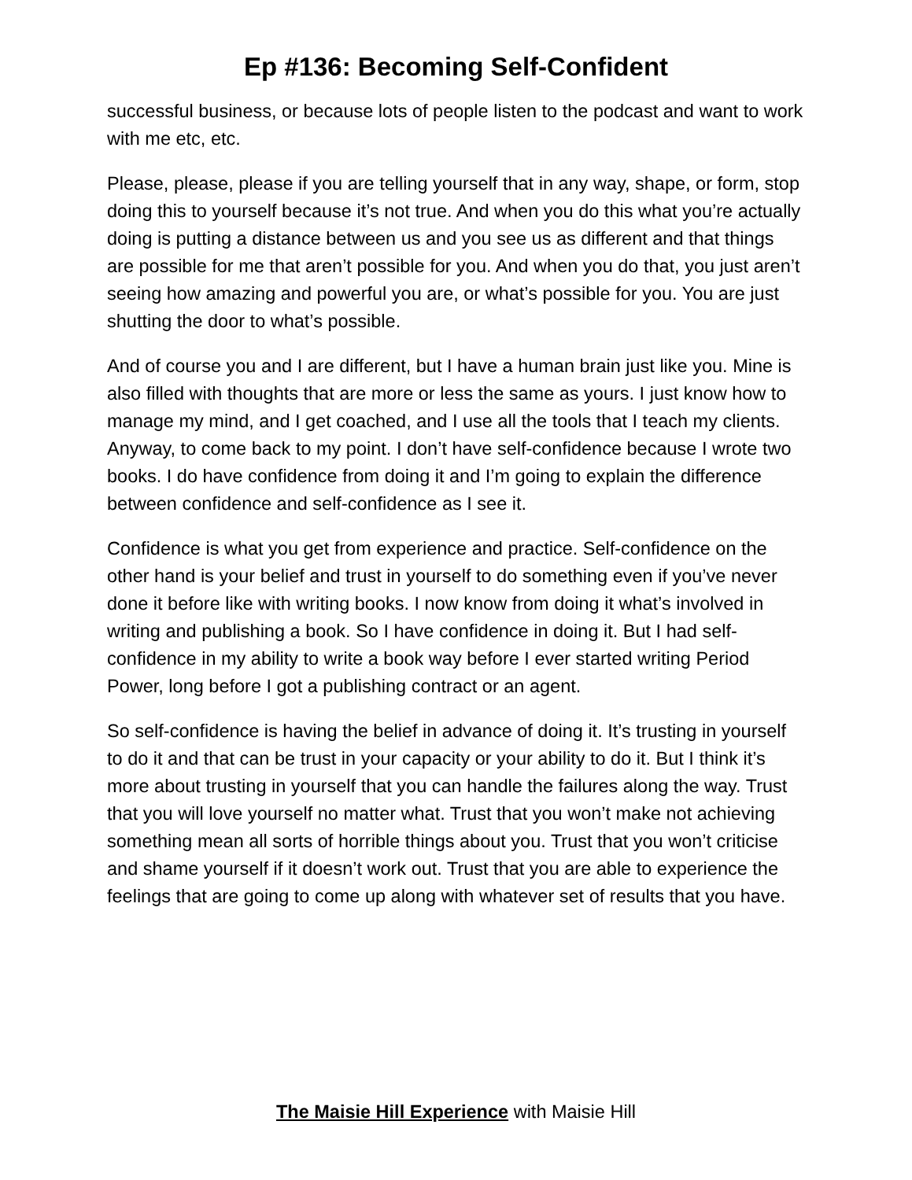Ep #136: Becoming Self-Confident
successful business, or because lots of people listen to the podcast and want to work with me etc, etc.
Please, please, please if you are telling yourself that in any way, shape, or form, stop doing this to yourself because it’s not true. And when you do this what you’re actually doing is putting a distance between us and you see us as different and that things are possible for me that aren’t possible for you. And when you do that, you just aren’t seeing how amazing and powerful you are, or what’s possible for you. You are just shutting the door to what’s possible.
And of course you and I are different, but I have a human brain just like you. Mine is also filled with thoughts that are more or less the same as yours. I just know how to manage my mind, and I get coached, and I use all the tools that I teach my clients. Anyway, to come back to my point. I don’t have self-confidence because I wrote two books. I do have confidence from doing it and I’m going to explain the difference between confidence and self-confidence as I see it.
Confidence is what you get from experience and practice. Self-confidence on the other hand is your belief and trust in yourself to do something even if you’ve never done it before like with writing books. I now know from doing it what’s involved in writing and publishing a book. So I have confidence in doing it. But I had self-confidence in my ability to write a book way before I ever started writing Period Power, long before I got a publishing contract or an agent.
So self-confidence is having the belief in advance of doing it. It’s trusting in yourself to do it and that can be trust in your capacity or your ability to do it. But I think it’s more about trusting in yourself that you can handle the failures along the way. Trust that you will love yourself no matter what. Trust that you won’t make not achieving something mean all sorts of horrible things about you. Trust that you won’t criticise and shame yourself if it doesn’t work out. Trust that you are able to experience the feelings that are going to come up along with whatever set of results that you have.
The Maisie Hill Experience with Maisie Hill